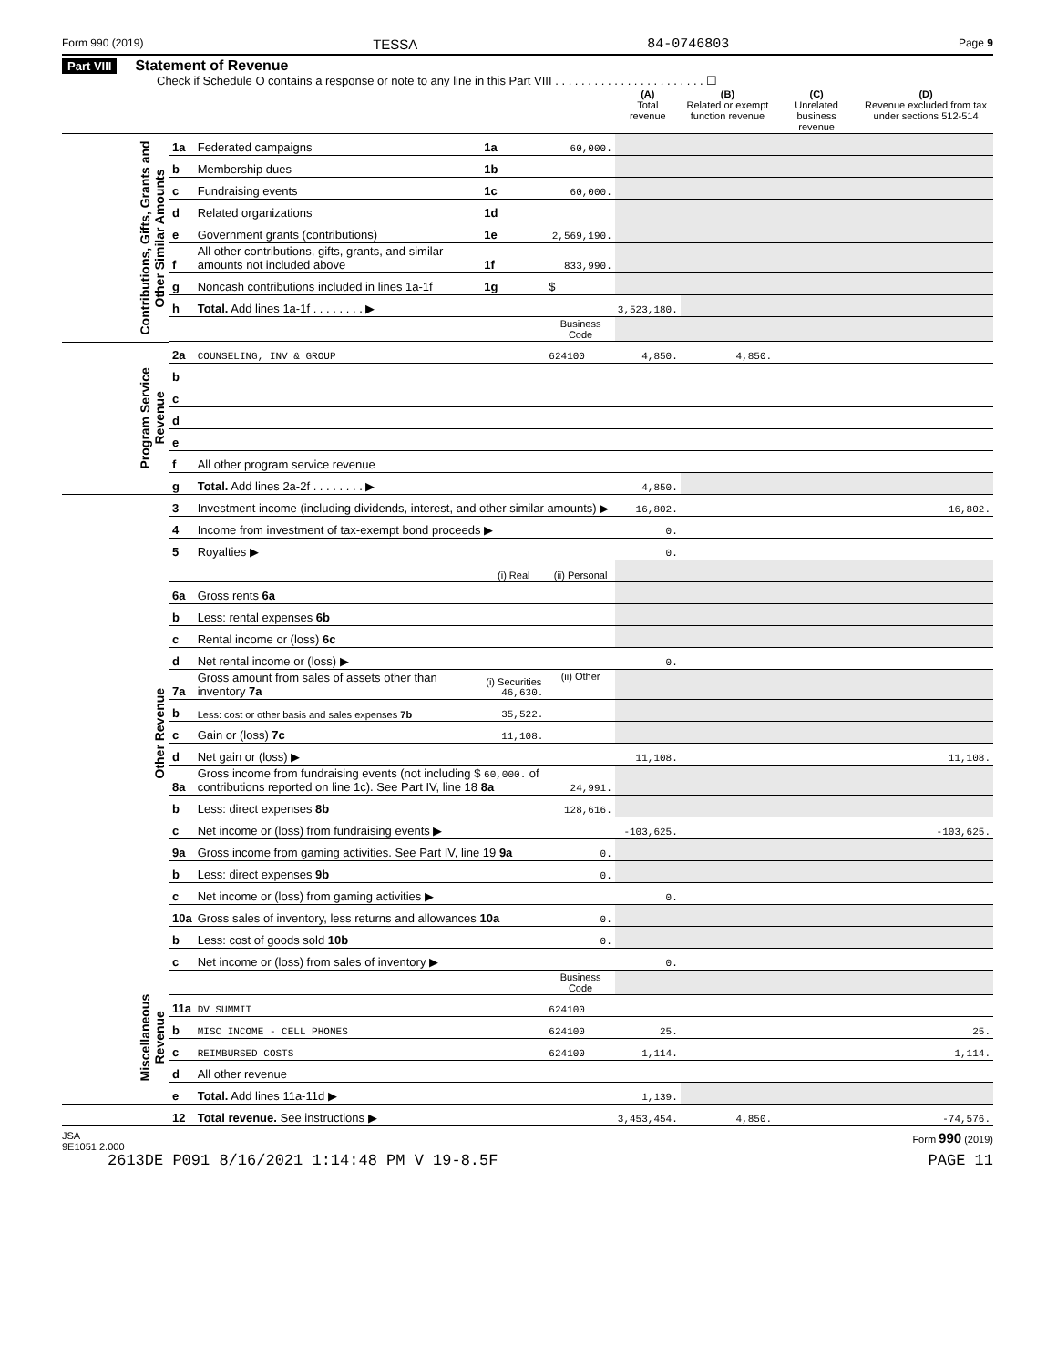Form 990 (2019) TESSA 84-0746803 Page 9
Part VIII Statement of Revenue
Check if Schedule O contains a response or note to any line in this Part VIII . . . . . . . . . . . . . . . . . . . . . . . ☐
| | | | | | (A) Total revenue | (B) Related or exempt function revenue | (C) Unrelated business revenue | (D) Revenue excluded from tax under sections 512-514 |
| Contributions, Gifts, Grants and Other Similar Amounts | 1a | Federated campaigns | 1a | 60,000. | | | | |
| | b | Membership dues | 1b | | | | | |
| | c | Fundraising events | 1c | 60,000. | | | | |
| | d | Related organizations | 1d | | | | | |
| | e | Government grants (contributions) | 1e | 2,569,190. | | | | |
| | f | All other contributions, gifts, grants, and similar amounts not included above | 1f | 833,990. | | | | |
| | g | Noncash contributions included in lines 1a-1f | 1g | $ | | | | |
| | h | Total. Add lines 1a-1f . . . . . . . . ▶ | | | 3,523,180. | | | |
| | | | | Business Code | | | | |
| Program Service Revenue | 2a | COUNSELING, INV & GROUP | | 624100 | 4,850. | 4,850. | | |
| | b | | | | | | | |
| | c | | | | | | | |
| | d | | | | | | | |
| | e | | | | | | | |
| | f | All other program service revenue | | | | | | |
| | g | Total. Add lines 2a-2f . . . . . . . . ▶ | | | 4,850. | | | |
| Other Revenue | 3 | Investment income (including dividends, interest, and other similar amounts) ▶ | | | 16,802. | | | 16,802. |
| | 4 | Income from investment of tax-exempt bond proceeds ▶ | | | 0. | | | |
| | 5 | Royalties ▶ | | | 0. | | | |
| | | | (i) Real | (ii) Personal | | | | |
| | 6a | Gross rents 6a | | | | | | |
| | b | Less: rental expenses 6b | | | | | | |
| | c | Rental income or (loss) 6c | | | | | | |
| | d | Net rental income or (loss) ▶ | | | 0. | | | |
| | 7a | Gross amount from sales of assets other than inventory 7a | (i) Securities 46,630. | (ii) Other | | | | |
| | b | Less: cost or other basis and sales expenses 7b | 35,522. | | | | | |
| | c | Gain or (loss) 7c | 11,108. | | | | | |
| | d | Net gain or (loss) ▶ | | | 11,108. | | | 11,108. |
| | 8a | Gross income from fundraising events (not including $ 60,000. of contributions reported on line 1c). See Part IV, line 18 8a | | 24,991. | | | | |
| | b | Less: direct expenses 8b | | 128,616. | | | | |
| | c | Net income or (loss) from fundraising events ▶ | | | -103,625. | | | -103,625. |
| | 9a | Gross income from gaming activities. See Part IV, line 19 9a | | 0. | | | | |
| | b | Less: direct expenses 9b | | 0. | | | | |
| | c | Net income or (loss) from gaming activities ▶ | | | 0. | | | |
| | 10a | Gross sales of inventory, less returns and allowances 10a | | 0. | | | | |
| | b | Less: cost of goods sold 10b | | 0. | | | | |
| | c | Net income or (loss) from sales of inventory ▶ | | | 0. | | | |
| Miscellaneous Revenue | | | | Business Code | | | | |
| | 11a | DV SUMMIT | | 624100 | | | | |
| | b | MISC INCOME - CELL PHONES | | 624100 | 25. | | | 25. |
| | c | REIMBURSED COSTS | | 624100 | 1,114. | | | 1,114. |
| | d | All other revenue | | | | | | |
| | e | Total. Add lines 11a-11d ▶ | | | 1,139. | | | |
| | 12 | Total revenue. See instructions ▶ | | | 3,453,454. | 4,850. | | -74,576. |
JSA
9E1051 2.000 Form 990 (2019)
2613DE P091 8/16/2021 1:14:48 PM V 19-8.5F PAGE 11